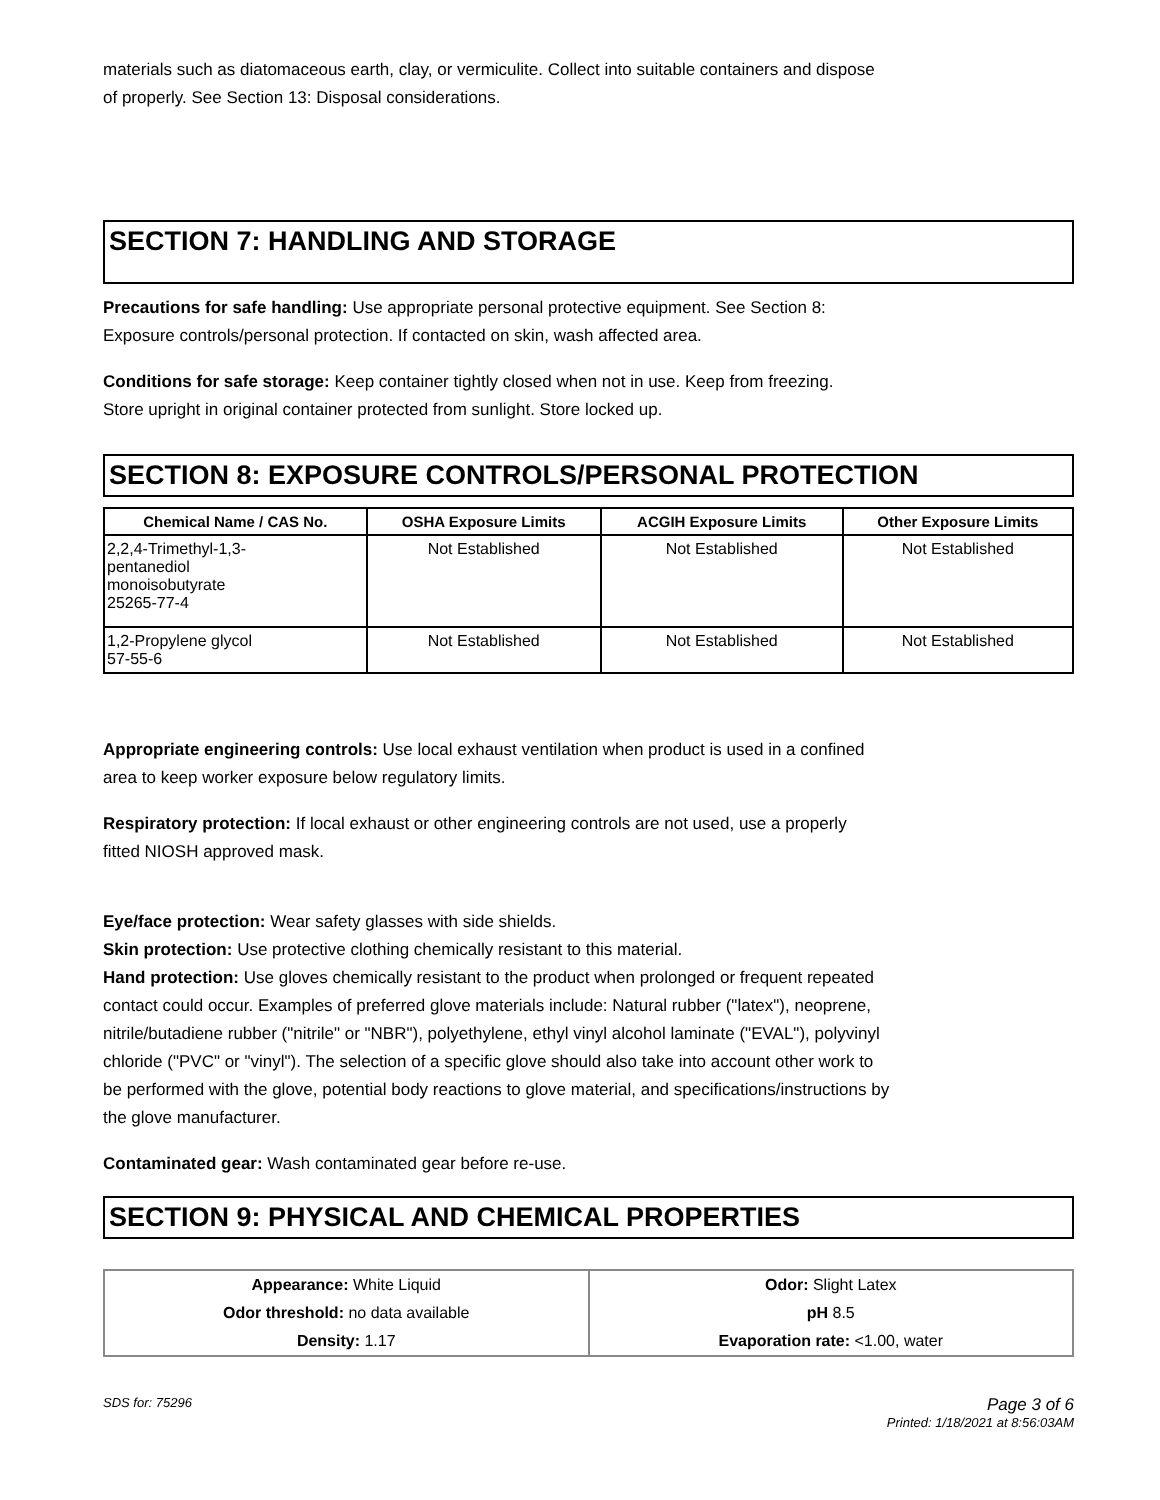materials such as diatomaceous earth, clay, or vermiculite. Collect into suitable containers and dispose
of properly. See Section 13: Disposal considerations.
SECTION 7: HANDLING AND STORAGE
Precautions for safe handling: Use appropriate personal protective equipment. See Section 8:
Exposure controls/personal protection. If contacted on skin, wash affected area.
Conditions for safe storage: Keep container tightly closed when not in use. Keep from freezing.
Store upright in original container protected from sunlight. Store locked up.
SECTION 8: EXPOSURE CONTROLS/PERSONAL PROTECTION
| Chemical Name / CAS No. | OSHA Exposure Limits | ACGIH Exposure Limits | Other Exposure Limits |
| --- | --- | --- | --- |
| 2,2,4-Trimethyl-1,3- pentanediol monoisobutyrate 25265-77-4 | Not Established | Not Established | Not Established |
| 1,2-Propylene glycol 57-55-6 | Not Established | Not Established | Not Established |
Appropriate engineering controls: Use local exhaust ventilation when product is used in a confined
area to keep worker exposure below regulatory limits.
Respiratory protection: If local exhaust or other engineering controls are not used, use a properly
fitted NIOSH approved mask.
Eye/face protection: Wear safety glasses with side shields.
Skin protection: Use protective clothing chemically resistant to this material.
Hand protection: Use gloves chemically resistant to the product when prolonged or frequent repeated
contact could occur. Examples of preferred glove materials include: Natural rubber ("latex"), neoprene,
nitrile/butadiene rubber ("nitrile" or "NBR"), polyethylene, ethyl vinyl alcohol laminate ("EVAL"), polyvinyl
chloride ("PVC" or "vinyl"). The selection of a specific glove should also take into account other work to
be performed with the glove, potential body reactions to glove material, and specifications/instructions by
the glove manufacturer.
Contaminated gear: Wash contaminated gear before re-use.
SECTION 9: PHYSICAL AND CHEMICAL PROPERTIES
| Appearance: White Liquid | Odor: Slight Latex |
| Odor threshold: no data available | pH 8.5 |
| Density: 1.17 | Evaporation rate: <1.00, water |
SDS for: 75296 Page 3 of 6
Printed: 1/18/2021 at 8:56:03AM